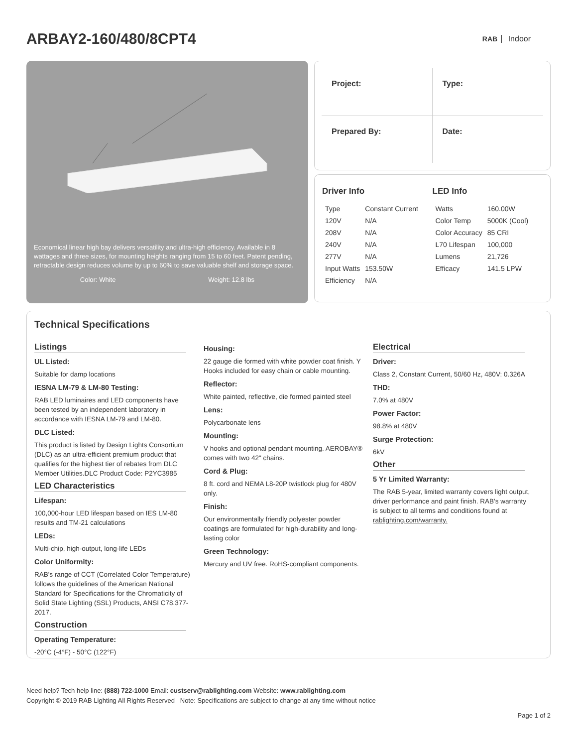ARBAY2-160/480/8CPT4
RAB Indoor
Economical linear high bay delivers versatility and ultra-high efficiency. Available in 8 wattages and three sizes, for mounting heights ranging from 15 to 60 feet. Patent pending, retractable design reduces volume by up to 60% to save valuable shelf and storage space.
Color: White Weight: 12.8 lbs
Project:
Type:
Prepared By:
Date:
Driver Info
| Type | Constant Current |
| 120V | N/A |
| 208V | N/A |
| 240V | N/A |
| 277V | N/A |
| Input Watts | 153.50W |
| Efficiency | N/A |
LED Info
| Watts | 160.00W |
| Color Temp | 5000K (Cool) |
| Color Accuracy | 85 CRI |
| L70 Lifespan | 100,000 |
| Lumens | 21,726 |
| Efficacy | 141.5 LPW |
Technical Specifications
Listings
UL Listed:
Suitable for damp locations
IESNA LM-79 & LM-80 Testing:
RAB LED luminaires and LED components have been tested by an independent laboratory in accordance with IESNA LM-79 and LM-80.
DLC Listed:
This product is listed by Design Lights Consortium (DLC) as an ultra-efficient premium product that qualifies for the highest tier of rebates from DLC Member Utilities.DLC Product Code: P2YC3985
LED Characteristics
Lifespan:
100,000-hour LED lifespan based on IES LM-80 results and TM-21 calculations
LEDs:
Multi-chip, high-output, long-life LEDs
Color Uniformity:
RAB's range of CCT (Correlated Color Temperature) follows the guidelines of the American National Standard for Specifications for the Chromaticity of Solid State Lighting (SSL) Products, ANSI C78.377-2017.
Construction
Operating Temperature:
-20°C (-4°F) - 50°C (122°F)
Housing:
22 gauge die formed with white powder coat finish. Y Hooks included for easy chain or cable mounting.
Reflector:
White painted, reflective, die formed painted steel
Lens:
Polycarbonate lens
Mounting:
V hooks and optional pendant mounting. AEROBAY® comes with two 42" chains.
Cord & Plug:
8 ft. cord and NEMA L8-20P twistlock plug for 480V only.
Finish:
Our environmentally friendly polyester powder coatings are formulated for high-durability and long-lasting color
Green Technology:
Mercury and UV free. RoHS-compliant components.
Electrical
Driver:
Class 2, Constant Current, 50/60 Hz, 480V: 0.326A
THD:
7.0% at 480V
Power Factor:
98.8% at 480V
Surge Protection:
6kV
Other
5 Yr Limited Warranty:
The RAB 5-year, limited warranty covers light output, driver performance and paint finish. RAB's warranty is subject to all terms and conditions found at rablighting.com/warranty.
Need help? Tech help line: (888) 722-1000 Email: custserv@rablighting.com Website: www.rablighting.com
Copyright © 2019 RAB Lighting All Rights Reserved Note: Specifications are subject to change at any time without notice
Page 1 of 2